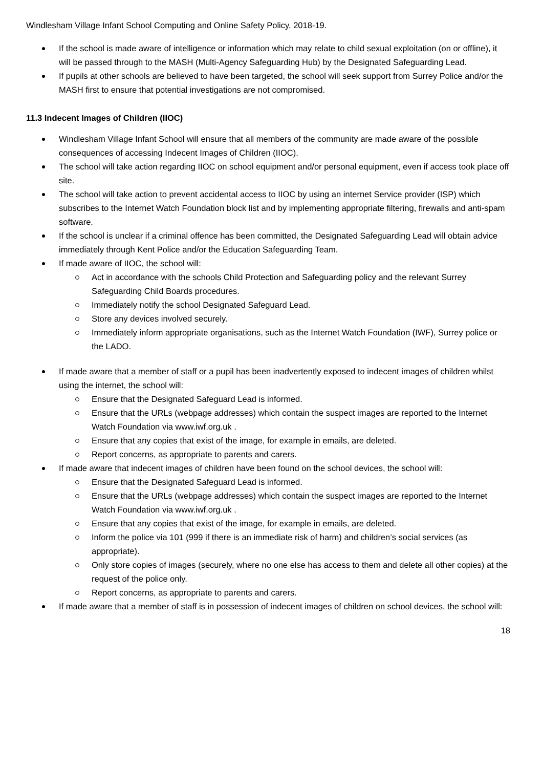Windlesham Village Infant School Computing and Online Safety Policy, 2018-19.
If the school is made aware of intelligence or information which may relate to child sexual exploitation (on or offline), it will be passed through to the MASH (Multi-Agency Safeguarding Hub) by the Designated Safeguarding Lead.
If pupils at other schools are believed to have been targeted, the school will seek support from Surrey Police and/or the MASH first to ensure that potential investigations are not compromised.
11.3 Indecent Images of Children (IIOC)
Windlesham Village Infant School will ensure that all members of the community are made aware of the possible consequences of accessing Indecent Images of Children (IIOC).
The school will take action regarding IIOC on school equipment and/or personal equipment, even if access took place off site.
The school will take action to prevent accidental access to IIOC by using an internet Service provider (ISP) which subscribes to the Internet Watch Foundation block list and by implementing appropriate filtering, firewalls and anti-spam software.
If the school is unclear if a criminal offence has been committed, the Designated Safeguarding Lead will obtain advice immediately through Kent Police and/or the Education Safeguarding Team.
If made aware of IIOC, the school will:
Act in accordance with the schools Child Protection and Safeguarding policy and the relevant Surrey Safeguarding Child Boards procedures.
Immediately notify the school Designated Safeguard Lead.
Store any devices involved securely.
Immediately inform appropriate organisations, such as the Internet Watch Foundation (IWF), Surrey police or the LADO.
If made aware that a member of staff or a pupil has been inadvertently exposed to indecent images of children whilst using the internet, the school will:
Ensure that the Designated Safeguard Lead is informed.
Ensure that the URLs (webpage addresses) which contain the suspect images are reported to the Internet Watch Foundation via www.iwf.org.uk .
Ensure that any copies that exist of the image, for example in emails, are deleted.
Report concerns, as appropriate to parents and carers.
If made aware that indecent images of children have been found on the school devices, the school will:
Ensure that the Designated Safeguard Lead is informed.
Ensure that the URLs (webpage addresses) which contain the suspect images are reported to the Internet Watch Foundation via www.iwf.org.uk .
Ensure that any copies that exist of the image, for example in emails, are deleted.
Inform the police via 101 (999 if there is an immediate risk of harm) and children’s social services (as appropriate).
Only store copies of images (securely, where no one else has access to them and delete all other copies) at the request of the police only.
Report concerns, as appropriate to parents and carers.
If made aware that a member of staff is in possession of indecent images of children on school devices, the school will:
18